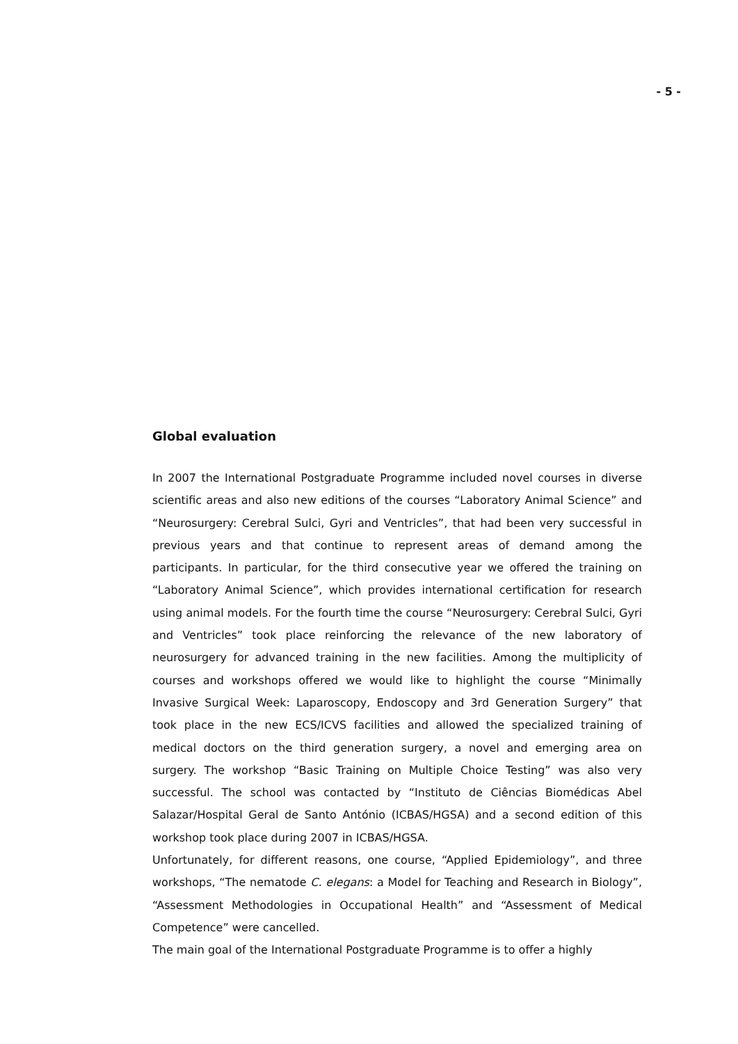- 5 -
Global evaluation
In 2007 the International Postgraduate Programme included novel courses in diverse scientific areas and also new editions of the courses “Laboratory Animal Science” and “Neurosurgery: Cerebral Sulci, Gyri and Ventricles”, that had been very successful in previous years and that continue to represent areas of demand among the participants. In particular, for the third consecutive year we offered the training on “Laboratory Animal Science”, which provides international certification for research using animal models. For the fourth time the course “Neurosurgery: Cerebral Sulci, Gyri and Ventricles” took place reinforcing the relevance of the new laboratory of neurosurgery for advanced training in the new facilities. Among the multiplicity of courses and workshops offered we would like to highlight the course “Minimally Invasive Surgical Week: Laparoscopy, Endoscopy and 3rd Generation Surgery” that took place in the new ECS/ICVS facilities and allowed the specialized training of medical doctors on the third generation surgery, a novel and emerging area on surgery. The workshop “Basic Training on Multiple Choice Testing” was also very successful. The school was contacted by “Instituto de Ciências Biomédicas Abel Salazar/Hospital Geral de Santo António (ICBAS/HGSA) and a second edition of this workshop took place during 2007 in ICBAS/HGSA.
Unfortunately, for different reasons, one course, “Applied Epidemiology”, and three workshops, “The nematode C. elegans: a Model for Teaching and Research in Biology”, “Assessment Methodologies in Occupational Health” and “Assessment of Medical Competence” were cancelled.
The main goal of the International Postgraduate Programme is to offer a highly